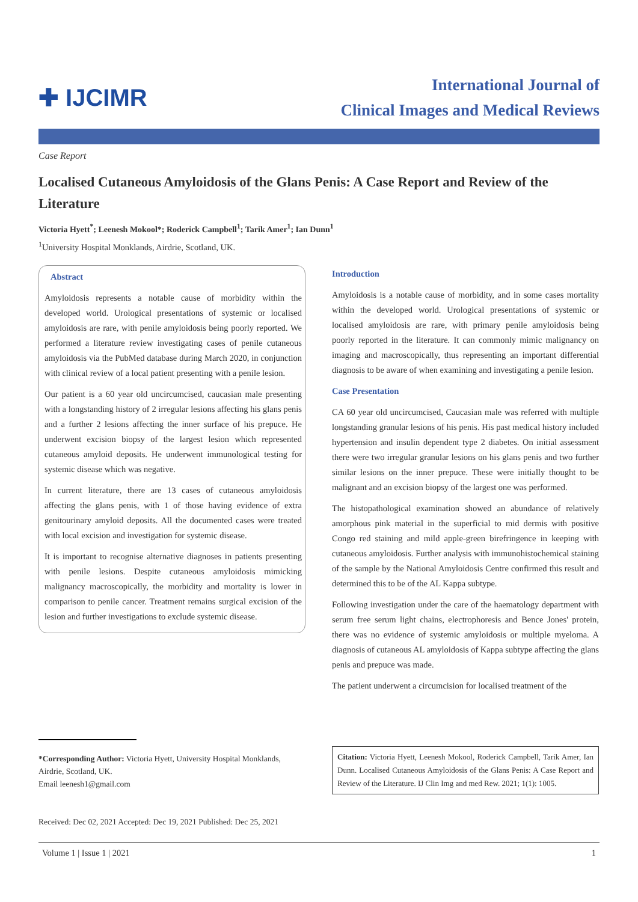✚ IJCIMR
International Journal of
Clinical Images and Medical Reviews
Case Report
Localised Cutaneous Amyloidosis of the Glans Penis: A Case Report and Review of the Literature
Victoria Hyett<sup>*</sup>; Leenesh Mokool*; Roderick Campbell<sup>1</sup>; Tarik Amer<sup>1</sup>; Ian Dunn<sup>1</sup>
<sup>1</sup> University Hospital Monklands, Airdrie, Scotland, UK.
Abstract
Amyloidosis represents a notable cause of morbidity within the developed world. Urological presentations of systemic or localised amyloidosis are rare, with penile amyloidosis being poorly reported. We performed a literature review investigating cases of penile cutaneous amyloidosis via the PubMed database during March 2020, in conjunction with clinical review of a local patient presenting with a penile lesion.
Our patient is a 60 year old uncircumcised, caucasian male presenting with a longstanding history of 2 irregular lesions affecting his glans penis and a further 2 lesions affecting the inner surface of his prepuce. He underwent excision biopsy of the largest lesion which represented cutaneous amyloid deposits. He underwent immunological testing for systemic disease which was negative.
In current literature, there are 13 cases of cutaneous amyloidosis affecting the glans penis, with 1 of those having evidence of extra genitourinary amyloid deposits. All the documented cases were treated with local excision and investigation for systemic disease.
It is important to recognise alternative diagnoses in patients presenting with penile lesions. Despite cutaneous amyloidosis mimicking malignancy macroscopically, the morbidity and mortality is lower in comparison to penile cancer. Treatment remains surgical excision of the lesion and further investigations to exclude systemic disease.
*Corresponding Author: Victoria Hyett, University Hospital Monklands, Airdrie, Scotland, UK.
Email leenesh1@gmail.com
Received: Dec 02, 2021 Accepted: Dec 19, 2021 Published: Dec 25, 2021
Introduction
Amyloidosis is a notable cause of morbidity, and in some cases mortality within the developed world. Urological presentations of systemic or localised amyloidosis are rare, with primary penile amyloidosis being poorly reported in the literature. It can commonly mimic malignancy on imaging and macroscopically, thus representing an important differential diagnosis to be aware of when examining and investigating a penile lesion.
Case Presentation
CA 60 year old uncircumcised, Caucasian male was referred with multiple longstanding granular lesions of his penis. His past medical history included hypertension and insulin dependent type 2 diabetes. On initial assessment there were two irregular granular lesions on his glans penis and two further similar lesions on the inner prepuce. These were initially thought to be malignant and an excision biopsy of the largest one was performed.
The histopathological examination showed an abundance of relatively amorphous pink material in the superficial to mid dermis with positive Congo red staining and mild apple-green birefringence in keeping with cutaneous amyloidosis. Further analysis with immunohistochemical staining of the sample by the National Amyloidosis Centre confirmed this result and determined this to be of the AL Kappa subtype.
Following investigation under the care of the haematology department with serum free serum light chains, electrophoresis and Bence Jones' protein, there was no evidence of systemic amyloidosis or multiple myeloma. A diagnosis of cutaneous AL amyloidosis of Kappa subtype affecting the glans penis and prepuce was made.
The patient underwent a circumcision for localised treatment of the
Citation: Victoria Hyett, Leenesh Mokool, Roderick Campbell, Tarik Amer, Ian Dunn. Localised Cutaneous Amyloidosis of the Glans Penis: A Case Report and Review of the Literature. IJ Clin Img and med Rew. 2021; 1(1): 1005.
Volume 1 | Issue 1 | 2021 1